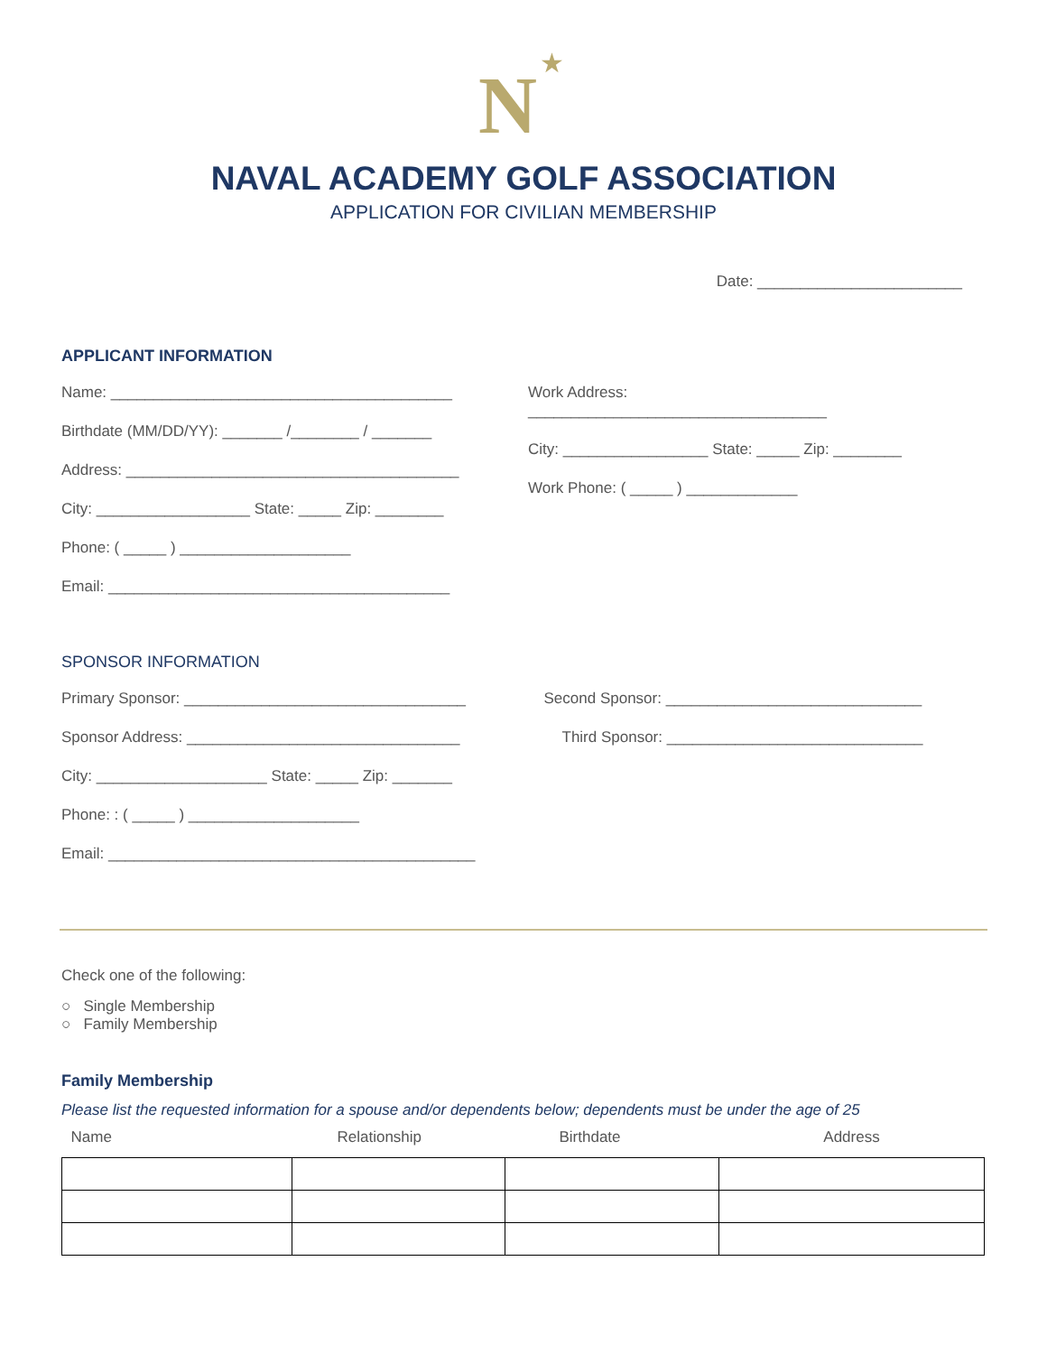N
★
NAVAL ACADEMY GOLF ASSOCIATION
APPLICATION FOR CIVILIAN MEMBERSHIP
Date: ________________________
APPLICANT INFORMATION
Name: ________________________________________
Birthdate (MM/DD/YY): _______ /________ / _______
Address: _______________________________________
City: __________________ State: _____ Zip: ________
Phone: ( _____ ) ____________________
Email: ________________________________________
Work Address:
___________________________________
City: _________________ State: _____ Zip: ________
Work Phone: ( _____ ) _____________
SPONSOR INFORMATION
Primary Sponsor: _________________________________
Sponsor Address: ________________________________
City: ____________________ State: _____ Zip: _______
Phone: : ( _____ ) ____________________
Email: ___________________________________________
Second Sponsor: ______________________________
Third Sponsor: ______________________________
Check one of the following:
○ Single Membership
○ Family Membership
Family Membership
Please list the requested information for a spouse and/or dependents below; dependents must be under the age of 25
| Name | Relationship | Birthdate | Address |
| --- | --- | --- | --- |